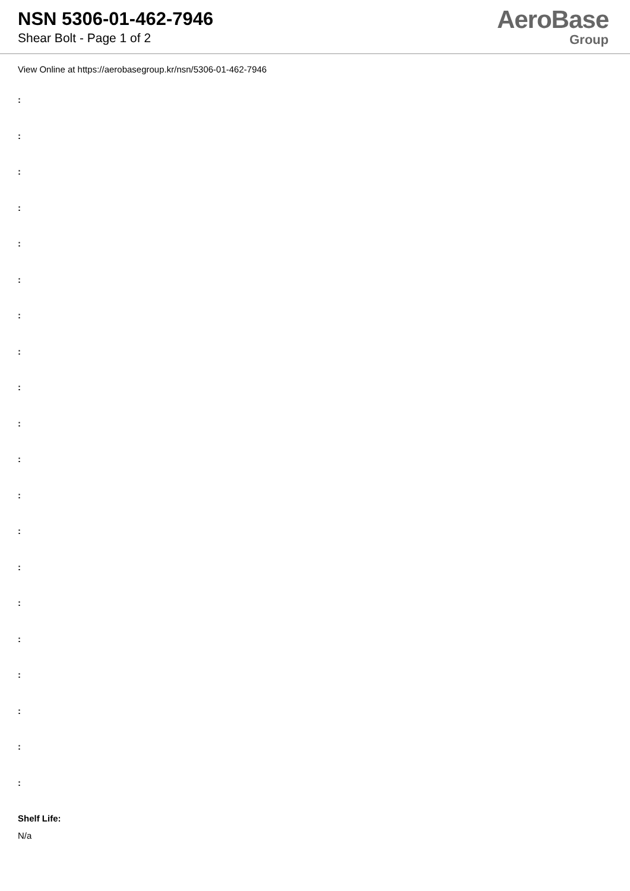NSN 5306-01-462-7946
Shear Bolt - Page 1 of 2
AeroBase
Group
View Online at https://aerobasegroup.kr/nsn/5306-01-462-7946
:
:
:
:
:
:
:
:
:
:
:
:
:
:
:
:
:
:
:
:
Shelf Life:
N/a